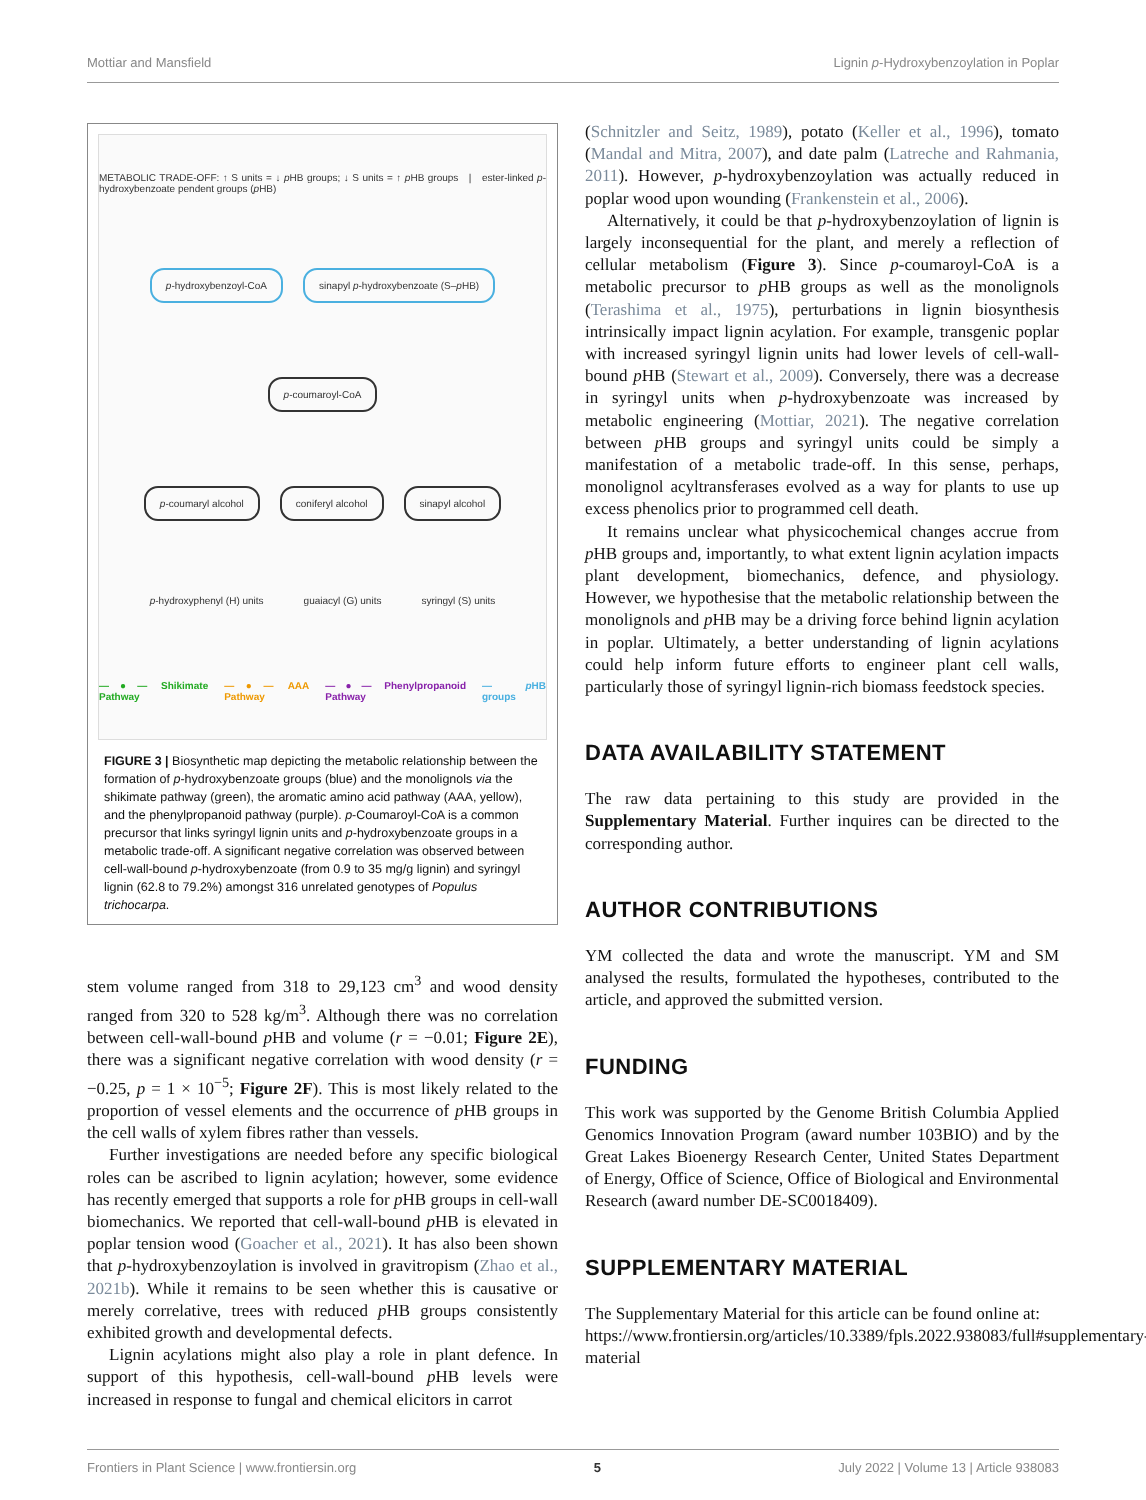Mottiar and Mansfield Lignin p-Hydroxybenzoylation in Poplar
METABOLIC TRADE-OFF: ↑ S units = ↓ p HB groups; ↓ S units = ↑ p HB groups | ester-linked p-hydroxybenzoate pendent groups (p HB)
p-hydroxybenzoyl-CoA sinapyl p-hydroxybenzoate (S–p HB)
p-coumaroyl-CoA
p-coumaryl alcohol coniferyl alcohol sinapyl alcohol
p-hydroxyphenyl (H) units guaiacyl (G) units syringyl (S) units
—●— Shikimate Pathway —●— AAA Pathway —●— Phenylpropanoid Pathway — p HB groups
FIGURE 3 | Biosynthetic map depicting the metabolic relationship between the formation of p-hydroxybenzoate groups (blue) and the monolignols via the shikimate pathway (green), the aromatic amino acid pathway (AAA, yellow), and the phenylpropanoid pathway (purple). p-Coumaroyl-CoA is a common precursor that links syringyl lignin units and p-hydroxybenzoate groups in a metabolic trade-off. A significant negative correlation was observed between cell-wall-bound p-hydroxybenzoate (from 0.9 to 35 mg/g lignin) and syringyl lignin (62.8 to 79.2%) amongst 316 unrelated genotypes of Populus trichocarpa.
stem volume ranged from 318 to 29,123 cm<sup>3</sup> and wood density ranged from 320 to 528 kg/m<sup>3</sup>. Although there was no correlation between cell-wall-bound p HB and volume (r = −0.01; Figure 2E), there was a significant negative correlation with wood density (r = −0.25, p = 1 × 10<sup>−5</sup>; Figure 2F). This is most likely related to the proportion of vessel elements and the occurrence of p HB groups in the cell walls of xylem fibres rather than vessels.
Further investigations are needed before any specific biological roles can be ascribed to lignin acylation; however, some evidence has recently emerged that supports a role for p HB groups in cell-wall biomechanics. We reported that cell-wall-bound p HB is elevated in poplar tension wood (Goacher et al., 2021). It has also been shown that p-hydroxybenzoylation is involved in gravitropism (Zhao et al., 2021b). While it remains to be seen whether this is causative or merely correlative, trees with reduced p HB groups consistently exhibited growth and developmental defects.
Lignin acylations might also play a role in plant defence. In support of this hypothesis, cell-wall-bound p HB levels were increased in response to fungal and chemical elicitors in carrot
(Schnitzler and Seitz, 1989), potato (Keller et al., 1996), tomato (Mandal and Mitra, 2007), and date palm (Latreche and Rahmania, 2011). However, p-hydroxybenzoylation was actually reduced in poplar wood upon wounding (Frankenstein et al., 2006).
Alternatively, it could be that p-hydroxybenzoylation of lignin is largely inconsequential for the plant, and merely a reflection of cellular metabolism (Figure 3). Since p-coumaroyl-CoA is a metabolic precursor to p HB groups as well as the monolignols (Terashima et al., 1975), perturbations in lignin biosynthesis intrinsically impact lignin acylation. For example, transgenic poplar with increased syringyl lignin units had lower levels of cell-wall-bound p HB (Stewart et al., 2009). Conversely, there was a decrease in syringyl units when p-hydroxybenzoate was increased by metabolic engineering (Mottiar, 2021). The negative correlation between p HB groups and syringyl units could be simply a manifestation of a metabolic trade-off. In this sense, perhaps, monolignol acyltransferases evolved as a way for plants to use up excess phenolics prior to programmed cell death.
It remains unclear what physicochemical changes accrue from p HB groups and, importantly, to what extent lignin acylation impacts plant development, biomechanics, defence, and physiology. However, we hypothesise that the metabolic relationship between the monolignols and p HB may be a driving force behind lignin acylation in poplar. Ultimately, a better understanding of lignin acylations could help inform future efforts to engineer plant cell walls, particularly those of syringyl lignin-rich biomass feedstock species.
DATA AVAILABILITY STATEMENT
The raw data pertaining to this study are provided in the Supplementary Material. Further inquires can be directed to the corresponding author.
AUTHOR CONTRIBUTIONS
YM collected the data and wrote the manuscript. YM and SM analysed the results, formulated the hypotheses, contributed to the article, and approved the submitted version.
FUNDING
This work was supported by the Genome British Columbia Applied Genomics Innovation Program (award number 103BIO) and by the Great Lakes Bioenergy Research Center, United States Department of Energy, Office of Science, Office of Biological and Environmental Research (award number DE-SC0018409).
SUPPLEMENTARY MATERIAL
The Supplementary Material for this article can be found online at: https://www.frontiersin.org/articles/10.3389/fpls.2022.938083/full#supplementary-material
Frontiers in Plant Science | www.frontiersin.org 5 July 2022 | Volume 13 | Article 938083